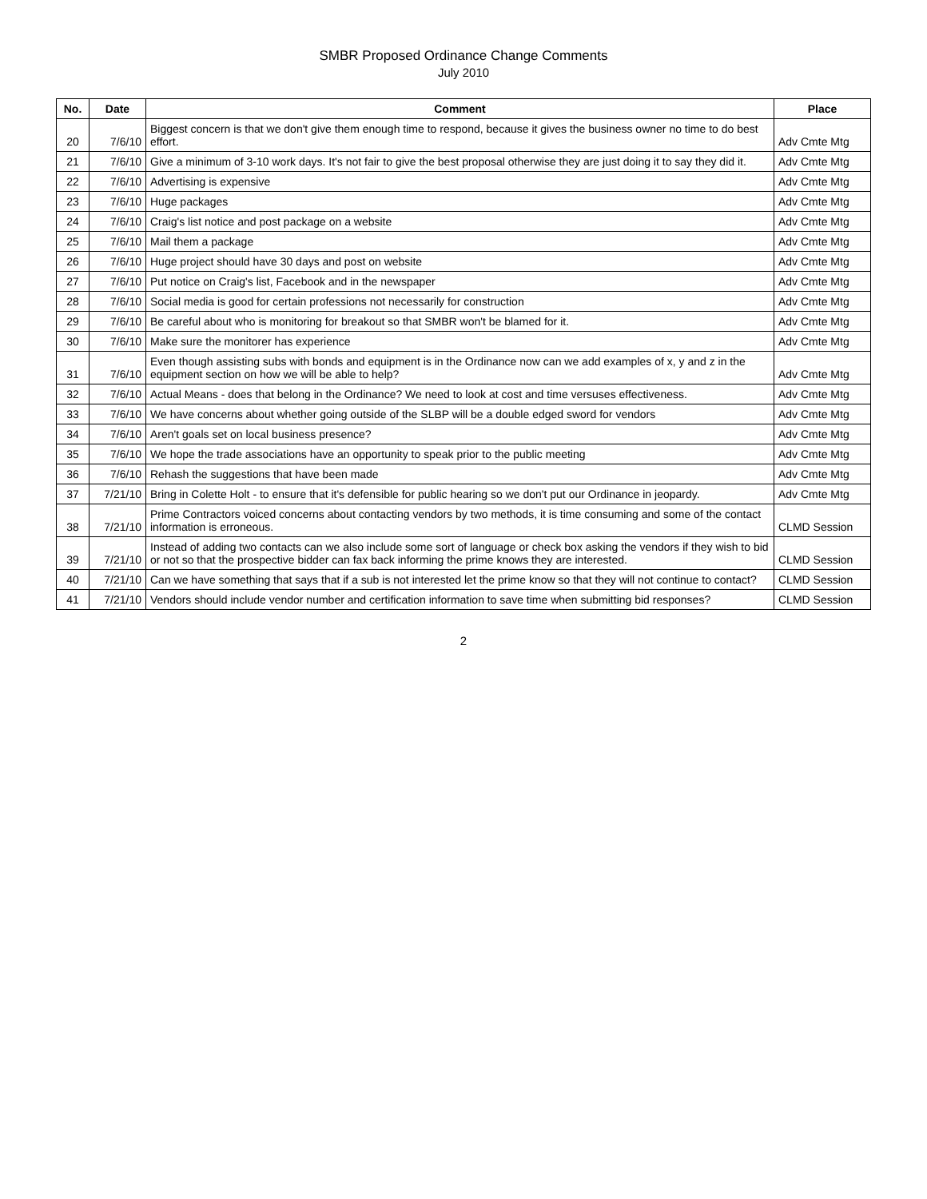SMBR Proposed Ordinance Change Comments
July 2010
| No. | Date | Comment | Place |
| --- | --- | --- | --- |
| 20 | 7/6/10 | Biggest concern is that we don't give them enough time to respond, because it gives the business owner no time to do best effort. | Adv Cmte Mtg |
| 21 | 7/6/10 | Give a minimum of 3-10 work days. It's not fair to give the best proposal otherwise they are just doing it to say they did it. | Adv Cmte Mtg |
| 22 | 7/6/10 | Advertising is expensive | Adv Cmte Mtg |
| 23 | 7/6/10 | Huge packages | Adv Cmte Mtg |
| 24 | 7/6/10 | Craig's list notice and post package on a website | Adv Cmte Mtg |
| 25 | 7/6/10 | Mail them a package | Adv Cmte Mtg |
| 26 | 7/6/10 | Huge project should have 30 days and post on website | Adv Cmte Mtg |
| 27 | 7/6/10 | Put notice on Craig's list, Facebook and in the newspaper | Adv Cmte Mtg |
| 28 | 7/6/10 | Social media is good for certain professions not necessarily for construction | Adv Cmte Mtg |
| 29 | 7/6/10 | Be careful about who is monitoring for breakout so that SMBR won't be blamed for it. | Adv Cmte Mtg |
| 30 | 7/6/10 | Make sure the monitorer has experience | Adv Cmte Mtg |
| 31 | 7/6/10 | Even though assisting subs with bonds and equipment is in the Ordinance now can we add examples of x, y and z in the equipment section on how we will be able to help? | Adv Cmte Mtg |
| 32 | 7/6/10 | Actual Means - does that belong in the Ordinance? We need to look at cost and time versuses effectiveness. | Adv Cmte Mtg |
| 33 | 7/6/10 | We have concerns about whether going outside of the SLBP will be a double edged sword for vendors | Adv Cmte Mtg |
| 34 | 7/6/10 | Aren't goals set on local business presence? | Adv Cmte Mtg |
| 35 | 7/6/10 | We hope the trade associations have an opportunity to speak prior to the public meeting | Adv Cmte Mtg |
| 36 | 7/6/10 | Rehash the suggestions that have been made | Adv Cmte Mtg |
| 37 | 7/21/10 | Bring in Colette Holt - to ensure that it's defensible for public hearing so we don't put our Ordinance in jeopardy. | Adv Cmte Mtg |
| 38 | 7/21/10 | Prime Contractors voiced concerns about contacting vendors by two methods, it is time consuming and some of the contact information is erroneous. | CLMD Session |
| 39 | 7/21/10 | Instead of adding two contacts can we also include some sort of language or check box asking the vendors if they wish to bid or not so that the prospective bidder can fax back informing the prime knows they are interested. | CLMD Session |
| 40 | 7/21/10 | Can we have something that says that if a sub is not interested let the prime know so that they will not continue to contact? | CLMD Session |
| 41 | 7/21/10 | Vendors should include vendor number and certification information to save time when submitting bid responses? | CLMD Session |
2